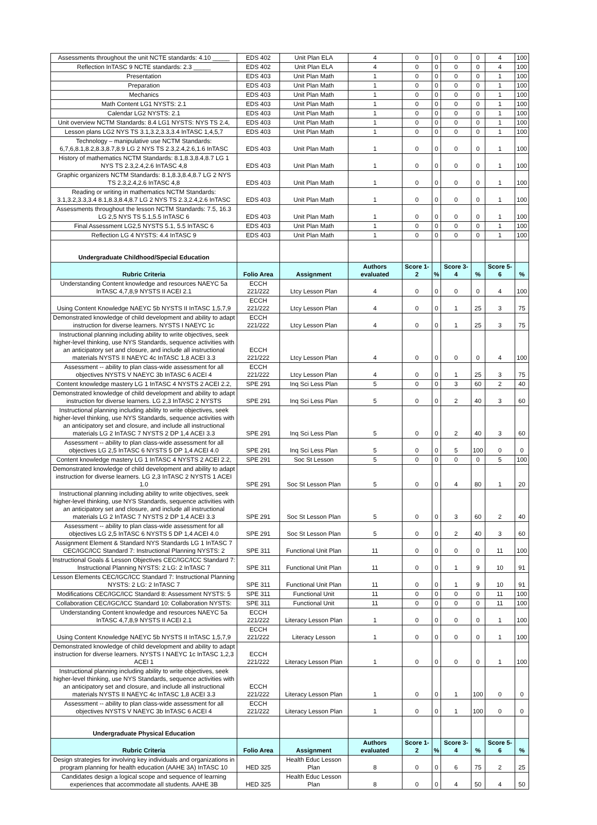| Assessments throughout the unit NCTE standards: 4.10 _____ | EDS 402 | Unit Plan ELA | 4 | 0 | 0 | 0 | 0 | 4 | 100 |
| Reflection InTASC 9 NCTE standards: 2.3 _____ | EDS 402 | Unit Plan ELA | 4 | 0 | 0 | 0 | 0 | 4 | 100 |
| Presentation | EDS 403 | Unit Plan Math | 1 | 0 | 0 | 0 | 0 | 1 | 100 |
| Preparation | EDS 403 | Unit Plan Math | 1 | 0 | 0 | 0 | 0 | 1 | 100 |
| Mechanics | EDS 403 | Unit Plan Math | 1 | 0 | 0 | 0 | 0 | 1 | 100 |
| Math Content LG1 NYSTS: 2.1 | EDS 403 | Unit Plan Math | 1 | 0 | 0 | 0 | 0 | 1 | 100 |
| Calendar LG2 NYSTS: 2.1 | EDS 403 | Unit Plan Math | 1 | 0 | 0 | 0 | 0 | 1 | 100 |
| Unit overview NCTM Standards: 8.4 LG1 NYSTS: NYS TS 2.4, | EDS 403 | Unit Plan Math | 1 | 0 | 0 | 0 | 0 | 1 | 100 |
| Lesson plans LG2 NYS TS 3.1,3.2,3.3,3.4 InTASC 1,4,5,7 | EDS 403 | Unit Plan Math | 1 | 0 | 0 | 0 | 0 | 1 | 100 |
| Technology – manipulative use NCTM Standards: 6,7,6,8.1,8.2,8.3,8.7,8.9 LG 2 NYS TS 2.3,2.4,2.6,1.6 InTASC | EDS 403 | Unit Plan Math | 1 | 0 | 0 | 0 | 0 | 1 | 100 |
| History of mathematics NCTM Standards: 8.1,8.3,8.4,8.7 LG 1 NYS TS 2.3,2.4,2.6 InTASC 4,8 | EDS 403 | Unit Plan Math | 1 | 0 | 0 | 0 | 0 | 1 | 100 |
| Graphic organizers NCTM Standards: 8.1,8.3,8.4,8.7 LG 2 NYS TS 2.3,2.4,2.6 InTASC 4,8 | EDS 403 | Unit Plan Math | 1 | 0 | 0 | 0 | 0 | 1 | 100 |
| Reading or writing in mathematics NCTM Standards: 3.1,3.2,3.3,3.4 8.1,8.3,8.4,8.7 LG 2 NYS TS 2.3,2.4,2.6 InTASC | EDS 403 | Unit Plan Math | 1 | 0 | 0 | 0 | 0 | 1 | 100 |
| Assessments throughout the lesson NCTM Standards: 7.5, 16.3 LG 2,5 NYS TS 5.1,5.5 InTASC 6 | EDS 403 | Unit Plan Math | 1 | 0 | 0 | 0 | 0 | 1 | 100 |
| Final Assessment LG2,5 NYSTS 5.1, 5.5 InTASC 6 | EDS 403 | Unit Plan Math | 1 | 0 | 0 | 0 | 0 | 1 | 100 |
| Reflection LG 4 NYSTS: 4.4 InTASC 9 | EDS 403 | Unit Plan Math | 1 | 0 | 0 | 0 | 0 | 1 | 100 |
| Undergraduate Childhood/Special Education | | | | | | | | | |
| Rubric Criteria | Folio Area | Assignment | Authors evaluated | Score 1-2 | % | Score 3-4 | % | Score 5-6 | % |
| Understanding Content knowledge and resources NAEYC 5a InTASC 4,7,8,9 NYSTS II ACEI 2.1 | ECCH 221/222 | Ltcy Lesson Plan | 4 | 0 | 0 | 0 | 0 | 4 | 100 |
| Using Content Knowledge NAEYC 5b NYSTS II InTASC 1,5,7,9 | ECCH 221/222 | Ltcy Lesson Plan | 4 | 0 | 0 | 1 | 25 | 3 | 75 |
| Demonstrated knowledge of child development and ability to adapt instruction for diverse learners. NYSTS I NAEYC 1c | ECCH 221/222 | Ltcy Lesson Plan | 4 | 0 | 0 | 1 | 25 | 3 | 75 |
| Instructional planning including ability to write objectives, seek higher-level thinking, use NYS Standards, sequence activities with an anticipatory set and closure, and include all instructional materials NYSTS II NAEYC 4c InTASC 1,8 ACEI 3.3 | ECCH 221/222 | Ltcy Lesson Plan | 4 | 0 | 0 | 0 | 0 | 4 | 100 |
| Assessment -- ability to plan class-wide assessment for all objectives NYSTS V NAEYC 3b InTASC 6 ACEI 4 | ECCH 221/222 | Ltcy Lesson Plan | 4 | 0 | 0 | 1 | 25 | 3 | 75 |
| Content knowledge mastery LG 1 InTASC 4 NYSTS 2 ACEI 2.2, | SPE 291 | Inq Sci Less Plan | 5 | 0 | 0 | 3 | 60 | 2 | 40 |
| Demonstrated knowledge of child development and ability to adapt instruction for diverse learners. LG 2,3 InTASC 2 NYSTS | SPE 291 | Inq Sci Less Plan | 5 | 0 | 0 | 2 | 40 | 3 | 60 |
| Instructional planning including ability to write objectives, seek higher-level thinking, use NYS Standards, sequence activities with an anticipatory set and closure, and include all instructional materials LG 2 InTASC 7 NYSTS 2 DP 1,4 ACEI 3.3 | SPE 291 | Inq Sci Less Plan | 5 | 0 | 0 | 2 | 40 | 3 | 60 |
| Assessment -- ability to plan class-wide assessment for all objectives LG 2,5 InTASC 6 NYSTS 5 DP 1,4 ACEI 4.0 | SPE 291 | Inq Sci Less Plan | 5 | 0 | 0 | 5 | 100 | 0 | 0 |
| Content knowledge mastery LG 1 InTASC 4 NYSTS 2 ACEI 2.2, | SPE 291 | Soc St Lesson | 5 | 0 | 0 | 0 | 0 | 5 | 100 |
| Demonstrated knowledge of child development and ability to adapt instruction for diverse learners. LG 2,3 InTASC 2 NYSTS 1 ACEI 1.0 | SPE 291 | Soc St Lesson Plan | 5 | 0 | 0 | 4 | 80 | 1 | 20 |
| Instructional planning including ability to write objectives, seek higher-level thinking, use NYS Standards, sequence activities with an anticipatory set and closure, and include all instructional materials LG 2 InTASC 7 NYSTS 2 DP 1,4 ACEI 3.3 | SPE 291 | Soc St Lesson Plan | 5 | 0 | 0 | 3 | 60 | 2 | 40 |
| Assessment -- ability to plan class-wide assessment for all objectives LG 2,5 InTASC 6 NYSTS 5 DP 1,4 ACEI 4.0 | SPE 291 | Soc St Lesson Plan | 5 | 0 | 0 | 2 | 40 | 3 | 60 |
| Assignment Element & Standard NYS Standards LG 1 InTASC 7 CEC/IGC/ICC Standard 7: Instructional Planning NYSTS: 2 | SPE 311 | Functional Unit Plan | 11 | 0 | 0 | 0 | 0 | 11 | 100 |
| Instructional Goals & Lesson Objectives CEC/IGC/ICC Standard 7: Instructional Planning NYSTS: 2 LG: 2 InTASC 7 | SPE 311 | Functional Unit Plan | 11 | 0 | 0 | 1 | 9 | 10 | 91 |
| Lesson Elements CEC/IGC/ICC Standard 7: Instructional Planning NYSTS: 2 LG: 2 InTASC 7 | SPE 311 | Functional Unit Plan | 11 | 0 | 0 | 1 | 9 | 10 | 91 |
| Modifications CEC/IGC/ICC Standard 8: Assessment NYSTS: 5 | SPE 311 | Functional Unit | 11 | 0 | 0 | 0 | 0 | 11 | 100 |
| Collaboration CEC/IGC/ICC Standard 10: Collaboration NYSTS: | SPE 311 | Functional Unit | 11 | 0 | 0 | 0 | 0 | 11 | 100 |
| Understanding Content knowledge and resources NAEYC 5a InTASC 4,7,8,9 NYSTS II ACEI 2.1 | ECCH 221/222 | Literacy Lesson Plan | 1 | 0 | 0 | 0 | 0 | 1 | 100 |
| Using Content Knowledge NAEYC 5b NYSTS II InTASC 1,5,7,9 | ECCH 221/222 | Literacy Lesson | 1 | 0 | 0 | 0 | 0 | 1 | 100 |
| Demonstrated knowledge of child development and ability to adapt instruction for diverse learners. NYSTS I NAEYC 1c InTASC 1,2,3 ACEI 1 | ECCH 221/222 | Literacy Lesson Plan | 1 | 0 | 0 | 0 | 0 | 1 | 100 |
| Instructional planning including ability to write objectives, seek higher-level thinking, use NYS Standards, sequence activities with an anticipatory set and closure, and include all instructional materials NYSTS II NAEYC 4c InTASC 1,8 ACEI 3.3 | ECCH 221/222 | Literacy Lesson Plan | 1 | 0 | 0 | 1 | 100 | 0 | 0 |
| Assessment -- ability to plan class-wide assessment for all objectives NYSTS V NAEYC 3b InTASC 6 ACEI 4 | ECCH 221/222 | Literacy Lesson Plan | 1 | 0 | 0 | 1 | 100 | 0 | 0 |
| Undergraduate Physical Education | | | | | | | | | |
| Rubric Criteria | Folio Area | Assignment | Authors evaluated | Score 1-2 | % | Score 3-4 | % | Score 5-6 | % |
| Design strategies for involving key individuals and organizations in program planning for health education (AAHE 3A) InTASC 10 | HED 325 | Health Educ Lesson Plan | 8 | 0 | 0 | 6 | 75 | 2 | 25 |
| Candidates design a logical scope and sequence of learning experiences that accommodate all students. AAHE 3B | HED 325 | Health Educ Lesson Plan | 8 | 0 | 0 | 4 | 50 | 4 | 50 |